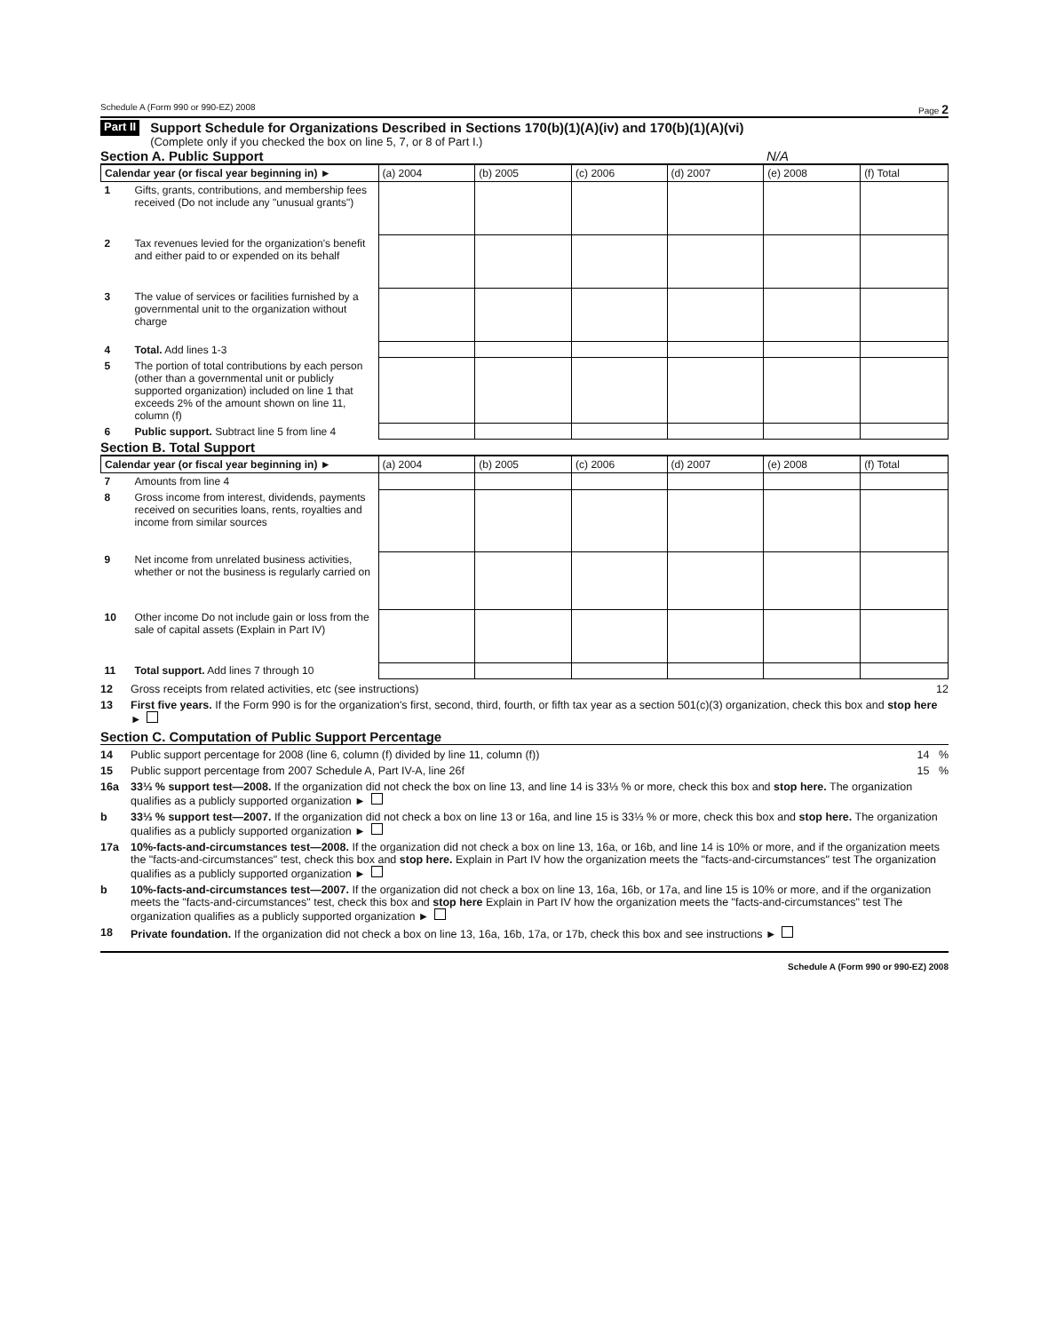Schedule A (Form 990 or 990-EZ) 2008 Page 2
Part II
Support Schedule for Organizations Described in Sections 170(b)(1)(A)(iv) and 170(b)(1)(A)(vi)
(Complete only if you checked the box on line 5, 7, or 8 of Part I.)
Section A. Public Support N/A
| Calendar year (or fiscal year beginning in) ► | | (a) 2004 | (b) 2005 | (c) 2006 | (d) 2007 | (e) 2008 | (f) Total |
| --- | --- | --- | --- | --- | --- | --- | --- |
| 1 | Gifts, grants, contributions, and membership fees received (Do not include any "unusual grants") | | | | | | |
| 2 | Tax revenues levied for the organization's benefit and either paid to or expended on its behalf | | | | | | |
| 3 | The value of services or facilities furnished by a governmental unit to the organization without charge | | | | | | |
| 4 | Total. Add lines 1-3 | | | | | | |
| 5 | The portion of total contributions by each person (other than a governmental unit or publicly supported organization) included on line 1 that exceeds 2% of the amount shown on line 11, column (f) | | | | | | |
| 6 | Public support. Subtract line 5 from line 4 | | | | | | |
Section B. Total Support
| Calendar year (or fiscal year beginning in) ► | | (a) 2004 | (b) 2005 | (c) 2006 | (d) 2007 | (e) 2008 | (f) Total |
| --- | --- | --- | --- | --- | --- | --- | --- |
| 7 | Amounts from line 4 | | | | | | |
| 8 | Gross income from interest, dividends, payments received on securities loans, rents, royalties and income from similar sources | | | | | | |
| 9 | Net income from unrelated business activities, whether or not the business is regularly carried on | | | | | | |
| 10 | Other income Do not include gain or loss from the sale of capital assets (Explain in Part IV) | | | | | | |
| 11 | Total support. Add lines 7 through 10 | | | | | | |
12 Gross receipts from related activities, etc (see instructions) 12
13 First five years. If the Form 990 is for the organization's first, second, third, fourth, or fifth tax year as a section 501(c)(3) organization, check this box and stop here ►
Section C. Computation of Public Support Percentage
14 Public support percentage for 2008 (line 6, column (f) divided by line 11, column (f)) 14 %
15 Public support percentage from 2007 Schedule A, Part IV-A, line 26f 15 %
16a 33⅓ % support test—2008. If the organization did not check the box on line 13, and line 14 is 33⅓ % or more, check this box and stop here. The organization qualifies as a publicly supported organization ►
b 33⅓ % support test—2007. If the organization did not check a box on line 13 or 16a, and line 15 is 33⅓ % or more, check this box and stop here. The organization qualifies as a publicly supported organization ►
17a 10%-facts-and-circumstances test—2008. If the organization did not check a box on line 13, 16a, or 16b, and line 14 is 10% or more, and if the organization meets the "facts-and-circumstances" test, check this box and stop here. Explain in Part IV how the organization meets the "facts-and-circumstances" test The organization qualifies as a publicly supported organization ►
b 10%-facts-and-circumstances test—2007. If the organization did not check a box on line 13, 16a, 16b, or 17a, and line 15 is 10% or more, and if the organization meets the "facts-and-circumstances" test, check this box and stop here Explain in Part IV how the organization meets the "facts-and-circumstances" test The organization qualifies as a publicly supported organization ►
18 Private foundation. If the organization did not check a box on line 13, 16a, 16b, 17a, or 17b, check this box and see instructions ►
Schedule A (Form 990 or 990-EZ) 2008